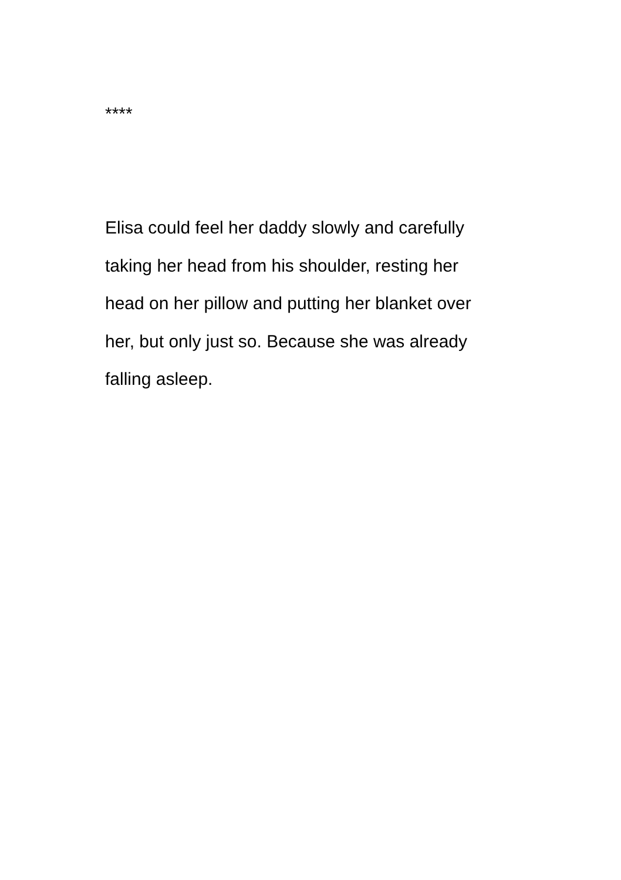****
Elisa could feel her daddy slowly and carefully
taking her head from his shoulder, resting her
head on her pillow and putting her blanket over
her, but only just so. Because she was already
falling asleep.